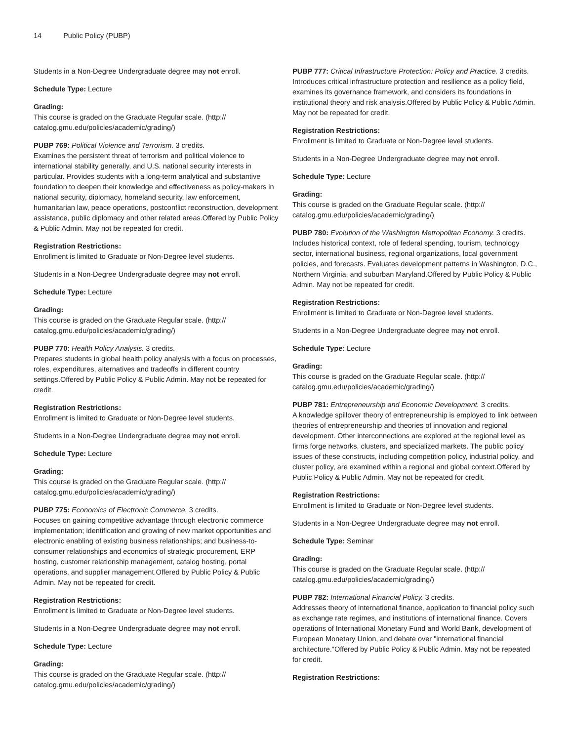14 Public Policy (PUBP)
Students in a Non-Degree Undergraduate degree may not enroll.
Schedule Type: Lecture
Grading:
This course is graded on the Graduate Regular scale. (http:// catalog.gmu.edu/policies/academic/grading/)
PUBP 769: Political Violence and Terrorism. 3 credits.
Examines the persistent threat of terrorism and political violence to international stability generally, and U.S. national security interests in particular. Provides students with a long-term analytical and substantive foundation to deepen their knowledge and effectiveness as policy-makers in national security, diplomacy, homeland security, law enforcement, humanitarian law, peace operations, postconflict reconstruction, development assistance, public diplomacy and other related areas.Offered by Public Policy & Public Admin. May not be repeated for credit.
Registration Restrictions:
Enrollment is limited to Graduate or Non-Degree level students.
Students in a Non-Degree Undergraduate degree may not enroll.
Schedule Type: Lecture
Grading:
This course is graded on the Graduate Regular scale. (http:// catalog.gmu.edu/policies/academic/grading/)
PUBP 770: Health Policy Analysis. 3 credits.
Prepares students in global health policy analysis with a focus on processes, roles, expenditures, alternatives and tradeoffs in different country settings.Offered by Public Policy & Public Admin. May not be repeated for credit.
Registration Restrictions:
Enrollment is limited to Graduate or Non-Degree level students.
Students in a Non-Degree Undergraduate degree may not enroll.
Schedule Type: Lecture
Grading:
This course is graded on the Graduate Regular scale. (http:// catalog.gmu.edu/policies/academic/grading/)
PUBP 775: Economics of Electronic Commerce. 3 credits.
Focuses on gaining competitive advantage through electronic commerce implementation; identification and growing of new market opportunities and electronic enabling of existing business relationships; and business-to-consumer relationships and economics of strategic procurement, ERP hosting, customer relationship management, catalog hosting, portal operations, and supplier management.Offered by Public Policy & Public Admin. May not be repeated for credit.
Registration Restrictions:
Enrollment is limited to Graduate or Non-Degree level students.
Students in a Non-Degree Undergraduate degree may not enroll.
Schedule Type: Lecture
Grading:
This course is graded on the Graduate Regular scale. (http:// catalog.gmu.edu/policies/academic/grading/)
PUBP 777: Critical Infrastructure Protection: Policy and Practice. 3 credits.
Introduces critical infrastructure protection and resilience as a policy field, examines its governance framework, and considers its foundations in institutional theory and risk analysis.Offered by Public Policy & Public Admin. May not be repeated for credit.
Registration Restrictions:
Enrollment is limited to Graduate or Non-Degree level students.
Students in a Non-Degree Undergraduate degree may not enroll.
Schedule Type: Lecture
Grading:
This course is graded on the Graduate Regular scale. (http:// catalog.gmu.edu/policies/academic/grading/)
PUBP 780: Evolution of the Washington Metropolitan Economy. 3 credits.
Includes historical context, role of federal spending, tourism, technology sector, international business, regional organizations, local government policies, and forecasts. Evaluates development patterns in Washington, D.C., Northern Virginia, and suburban Maryland.Offered by Public Policy & Public Admin. May not be repeated for credit.
Registration Restrictions:
Enrollment is limited to Graduate or Non-Degree level students.
Students in a Non-Degree Undergraduate degree may not enroll.
Schedule Type: Lecture
Grading:
This course is graded on the Graduate Regular scale. (http:// catalog.gmu.edu/policies/academic/grading/)
PUBP 781: Entrepreneurship and Economic Development. 3 credits.
A knowledge spillover theory of entrepreneurship is employed to link between theories of entrepreneurship and theories of innovation and regional development. Other interconnections are explored at the regional level as firms forge networks, clusters, and specialized markets. The public policy issues of these constructs, including competition policy, industrial policy, and cluster policy, are examined within a regional and global context.Offered by Public Policy & Public Admin. May not be repeated for credit.
Registration Restrictions:
Enrollment is limited to Graduate or Non-Degree level students.
Students in a Non-Degree Undergraduate degree may not enroll.
Schedule Type: Seminar
Grading:
This course is graded on the Graduate Regular scale. (http:// catalog.gmu.edu/policies/academic/grading/)
PUBP 782: International Financial Policy. 3 credits.
Addresses theory of international finance, application to financial policy such as exchange rate regimes, and institutions of international finance. Covers operations of International Monetary Fund and World Bank, development of European Monetary Union, and debate over "international financial architecture."Offered by Public Policy & Public Admin. May not be repeated for credit.
Registration Restrictions: